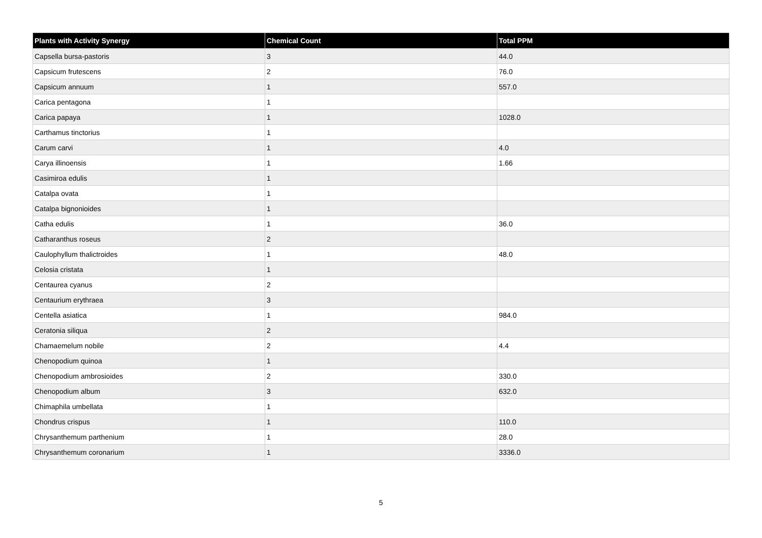| Plants with Activity Synergy | Chemical Count | Total PPM |
| --- | --- | --- |
| Capsella bursa-pastoris | 3 | 44.0 |
| Capsicum frutescens | 2 | 76.0 |
| Capsicum annuum | 1 | 557.0 |
| Carica pentagona | 1 | |
| Carica papaya | 1 | 1028.0 |
| Carthamus tinctorius | 1 | |
| Carum carvi | 1 | 4.0 |
| Carya illinoensis | 1 | 1.66 |
| Casimiroa edulis | 1 | |
| Catalpa ovata | 1 | |
| Catalpa bignonioides | 1 | |
| Catha edulis | 1 | 36.0 |
| Catharanthus roseus | 2 | |
| Caulophyllum thalictroides | 1 | 48.0 |
| Celosia cristata | 1 | |
| Centaurea cyanus | 2 | |
| Centaurium erythraea | 3 | |
| Centella asiatica | 1 | 984.0 |
| Ceratonia siliqua | 2 | |
| Chamaemelum nobile | 2 | 4.4 |
| Chenopodium quinoa | 1 | |
| Chenopodium ambrosioides | 2 | 330.0 |
| Chenopodium album | 3 | 632.0 |
| Chimaphila umbellata | 1 | |
| Chondrus crispus | 1 | 110.0 |
| Chrysanthemum parthenium | 1 | 28.0 |
| Chrysanthemum coronarium | 1 | 3336.0 |
5